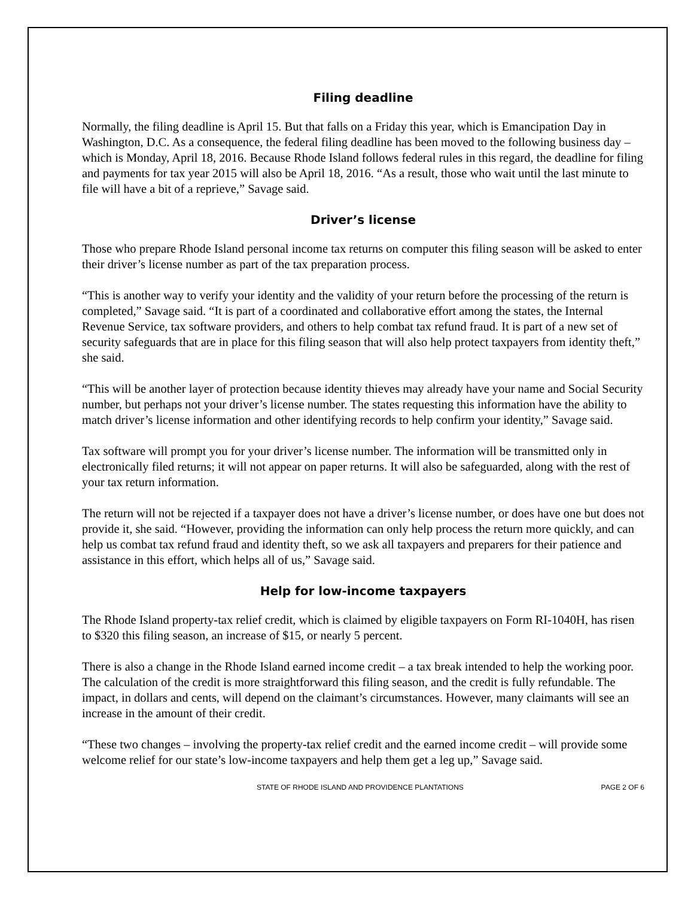Filing deadline
Normally, the filing deadline is April 15. But that falls on a Friday this year, which is Emancipation Day in Washington, D.C. As a consequence, the federal filing deadline has been moved to the following business day – which is Monday, April 18, 2016. Because Rhode Island follows federal rules in this regard, the deadline for filing and payments for tax year 2015 will also be April 18, 2016. “As a result, those who wait until the last minute to file will have a bit of a reprieve,” Savage said.
Driver’s license
Those who prepare Rhode Island personal income tax returns on computer this filing season will be asked to enter their driver’s license number as part of the tax preparation process.
“This is another way to verify your identity and the validity of your return before the processing of the return is completed,” Savage said. “It is part of a coordinated and collaborative effort among the states, the Internal Revenue Service, tax software providers, and others to help combat tax refund fraud. It is part of a new set of security safeguards that are in place for this filing season that will also help protect taxpayers from identity theft,” she said.
“This will be another layer of protection because identity thieves may already have your name and Social Security number, but perhaps not your driver’s license number. The states requesting this information have the ability to match driver’s license information and other identifying records to help confirm your identity,” Savage said.
Tax software will prompt you for your driver’s license number. The information will be transmitted only in electronically filed returns; it will not appear on paper returns. It will also be safeguarded, along with the rest of your tax return information.
The return will not be rejected if a taxpayer does not have a driver’s license number, or does have one but does not provide it, she said. “However, providing the information can only help process the return more quickly, and can help us combat tax refund fraud and identity theft, so we ask all taxpayers and preparers for their patience and assistance in this effort, which helps all of us,” Savage said.
Help for low-income taxpayers
The Rhode Island property-tax relief credit, which is claimed by eligible taxpayers on Form RI-1040H, has risen to $320 this filing season, an increase of $15, or nearly 5 percent.
There is also a change in the Rhode Island earned income credit – a tax break intended to help the working poor. The calculation of the credit is more straightforward this filing season, and the credit is fully refundable. The impact, in dollars and cents, will depend on the claimant’s circumstances. However, many claimants will see an increase in the amount of their credit.
“These two changes – involving the property-tax relief credit and the earned income credit – will provide some welcome relief for our state’s low-income taxpayers and help them get a leg up,” Savage said.
STATE OF RHODE ISLAND AND PROVIDENCE PLANTATIONS PAGE 2 OF 6